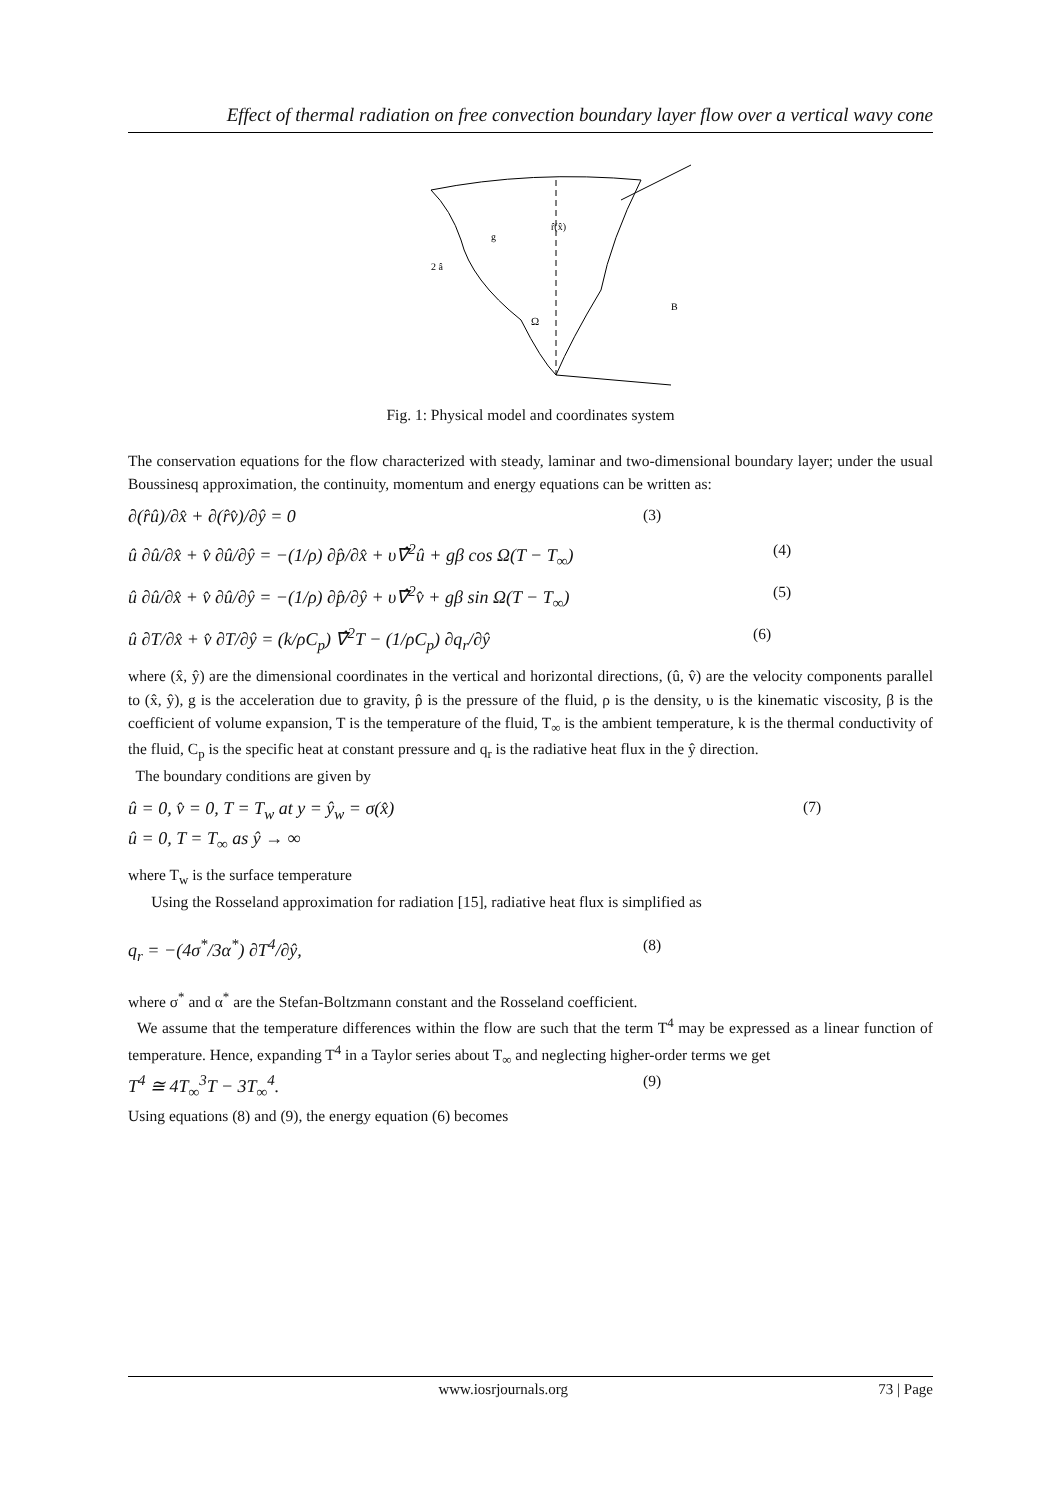Effect of thermal radiation on free convection boundary layer flow over a vertical wavy cone
r̂(x̂)
Ω
B
2 â
g
Fig. 1: Physical model and coordinates system
The conservation equations for the flow characterized with steady, laminar and two-dimensional boundary layer; under the usual Boussinesq approximation, the continuity, momentum and energy equations can be written as:
∂(r̂û)/∂x̂ + ∂(r̂v̂)/∂ŷ = 0 (3)
û ∂û/∂x̂ + v̂ ∂û/∂ŷ = −(1/ρ) ∂p̂/∂x̂ + υ∇̂<sup>2</sup>û + gβ cos Ω(T − T<sub>∞</sub>) (4)
û ∂û/∂x̂ + v̂ ∂û/∂ŷ = −(1/ρ) ∂p̂/∂ŷ + υ∇̂<sup>2</sup>v̂ + gβ sin Ω(T − T<sub>∞</sub>) (5)
û ∂T/∂x̂ + v̂ ∂T/∂ŷ = (k/ρC<sub>p</sub>) ∇̂<sup>2</sup>T − (1/ρC<sub>p</sub>) ∂q<sub>r</sub>/∂ŷ (6)
where (x̂, ŷ) are the dimensional coordinates in the vertical and horizontal directions, (û, v̂) are the velocity components parallel to (x̂, ŷ), g is the acceleration due to gravity, p̂ is the pressure of the fluid, ρ is the density, υ is the kinematic viscosity, β is the coefficient of volume expansion, T is the temperature of the fluid, T<sub>∞</sub> is the ambient temperature, k is the thermal conductivity of the fluid, C<sub>p</sub> is the specific heat at constant pressure and q<sub>r</sub> is the radiative heat flux in the ŷ direction.
The boundary conditions are given by
û = 0, v̂ = 0, T = T<sub>w</sub> at y = ŷ<sub>w</sub> = σ(x̂)
û = 0, T = T<sub>∞</sub> as ŷ → ∞ (7)
where T<sub>w</sub> is the surface temperature
Using the Rosseland approximation for radiation [15], radiative heat flux is simplified as
q<sub>r</sub> = −(4σ<sup>*</sup>/3α<sup>*</sup>) ∂T<sup>4</sup>/∂ŷ, (8)
where σ<sup>*</sup> and α<sup>*</sup> are the Stefan-Boltzmann constant and the Rosseland coefficient.
We assume that the temperature differences within the flow are such that the term T<sup>4</sup> may be expressed as a linear function of temperature. Hence, expanding T<sup>4</sup> in a Taylor series about T<sub>∞</sub> and neglecting higher-order terms we get
T<sup>4</sup> ≅ 4T<sub>∞</sub><sup>3</sup>T − 3T<sub>∞</sub><sup>4</sup>. (9)
Using equations (8) and (9), the energy equation (6) becomes
www.iosrjournals.org 73 | Page